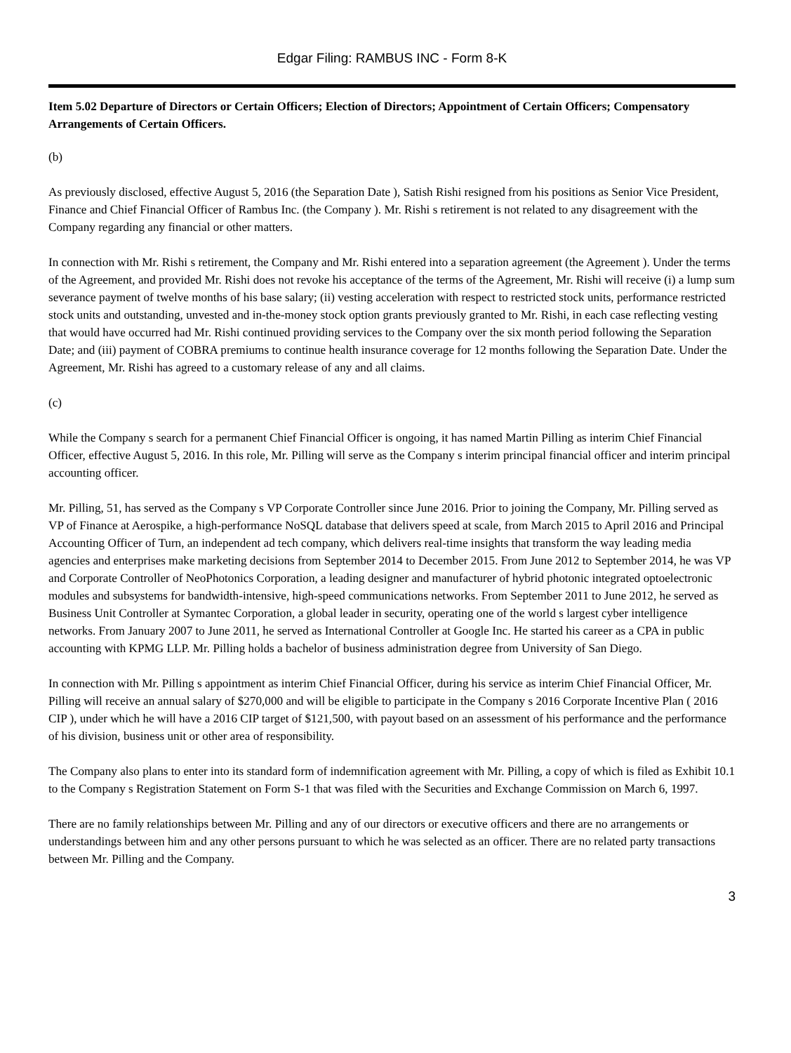Edgar Filing: RAMBUS INC - Form 8-K
Item 5.02 Departure of Directors or Certain Officers; Election of Directors; Appointment of Certain Officers; Compensatory Arrangements of Certain Officers.
(b)
As previously disclosed, effective August 5, 2016 (the Separation Date ), Satish Rishi resigned from his positions as Senior Vice President, Finance and Chief Financial Officer of Rambus Inc. (the Company ). Mr. Rishi s retirement is not related to any disagreement with the Company regarding any financial or other matters.
In connection with Mr. Rishi s retirement, the Company and Mr. Rishi entered into a separation agreement (the Agreement ). Under the terms of the Agreement, and provided Mr. Rishi does not revoke his acceptance of the terms of the Agreement, Mr. Rishi will receive (i) a lump sum severance payment of twelve months of his base salary; (ii) vesting acceleration with respect to restricted stock units, performance restricted stock units and outstanding, unvested and in-the-money stock option grants previously granted to Mr. Rishi, in each case reflecting vesting that would have occurred had Mr. Rishi continued providing services to the Company over the six month period following the Separation Date; and (iii) payment of COBRA premiums to continue health insurance coverage for 12 months following the Separation Date. Under the Agreement, Mr. Rishi has agreed to a customary release of any and all claims.
(c)
While the Company s search for a permanent Chief Financial Officer is ongoing, it has named Martin Pilling as interim Chief Financial Officer, effective August 5, 2016. In this role, Mr. Pilling will serve as the Company s interim principal financial officer and interim principal accounting officer.
Mr. Pilling, 51, has served as the Company s VP Corporate Controller since June 2016. Prior to joining the Company, Mr. Pilling served as VP of Finance at Aerospike, a high-performance NoSQL database that delivers speed at scale, from March 2015 to April 2016 and Principal Accounting Officer of Turn, an independent ad tech company, which delivers real-time insights that transform the way leading media agencies and enterprises make marketing decisions from September 2014 to December 2015. From June 2012 to September 2014, he was VP and Corporate Controller of NeoPhotonics Corporation, a leading designer and manufacturer of hybrid photonic integrated optoelectronic modules and subsystems for bandwidth-intensive, high-speed communications networks. From September 2011 to June 2012, he served as Business Unit Controller at Symantec Corporation, a global leader in security, operating one of the world s largest cyber intelligence networks. From January 2007 to June 2011, he served as International Controller at Google Inc. He started his career as a CPA in public accounting with KPMG LLP. Mr. Pilling holds a bachelor of business administration degree from University of San Diego.
In connection with Mr. Pilling s appointment as interim Chief Financial Officer, during his service as interim Chief Financial Officer, Mr. Pilling will receive an annual salary of $270,000 and will be eligible to participate in the Company s 2016 Corporate Incentive Plan ( 2016 CIP ), under which he will have a 2016 CIP target of $121,500, with payout based on an assessment of his performance and the performance of his division, business unit or other area of responsibility.
The Company also plans to enter into its standard form of indemnification agreement with Mr. Pilling, a copy of which is filed as Exhibit 10.1 to the Company s Registration Statement on Form S-1 that was filed with the Securities and Exchange Commission on March 6, 1997.
There are no family relationships between Mr. Pilling and any of our directors or executive officers and there are no arrangements or understandings between him and any other persons pursuant to which he was selected as an officer. There are no related party transactions between Mr. Pilling and the Company.
3